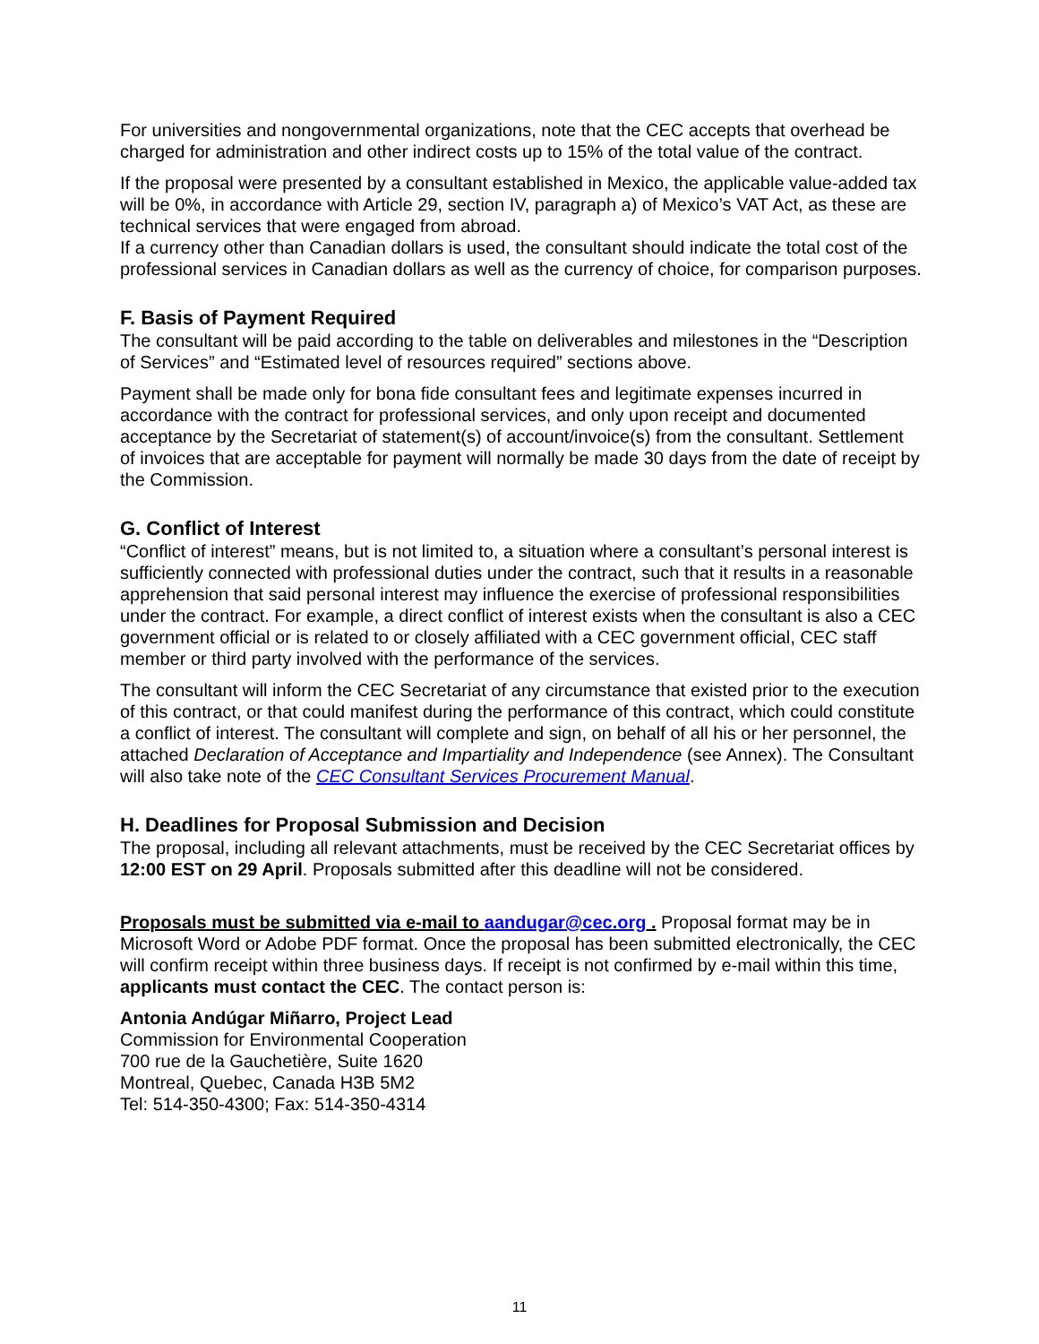For universities and nongovernmental organizations, note that the CEC accepts that overhead be charged for administration and other indirect costs up to 15% of the total value of the contract.
If the proposal were presented by a consultant established in Mexico, the applicable value-added tax will be 0%, in accordance with Article 29, section IV, paragraph a) of Mexico’s VAT Act, as these are technical services that were engaged from abroad.
If a currency other than Canadian dollars is used, the consultant should indicate the total cost of the professional services in Canadian dollars as well as the currency of choice, for comparison purposes.
F. Basis of Payment Required
The consultant will be paid according to the table on deliverables and milestones in the “Description of Services” and “Estimated level of resources required” sections above.
Payment shall be made only for bona fide consultant fees and legitimate expenses incurred in accordance with the contract for professional services, and only upon receipt and documented acceptance by the Secretariat of statement(s) of account/invoice(s) from the consultant. Settlement of invoices that are acceptable for payment will normally be made 30 days from the date of receipt by the Commission.
G. Conflict of Interest
“Conflict of interest” means, but is not limited to, a situation where a consultant’s personal interest is sufficiently connected with professional duties under the contract, such that it results in a reasonable apprehension that said personal interest may influence the exercise of professional responsibilities under the contract. For example, a direct conflict of interest exists when the consultant is also a CEC government official or is related to or closely affiliated with a CEC government official, CEC staff member or third party involved with the performance of the services.
The consultant will inform the CEC Secretariat of any circumstance that existed prior to the execution of this contract, or that could manifest during the performance of this contract, which could constitute a conflict of interest. The consultant will complete and sign, on behalf of all his or her personnel, the attached Declaration of Acceptance and Impartiality and Independence (see Annex). The Consultant will also take note of the CEC Consultant Services Procurement Manual.
H. Deadlines for Proposal Submission and Decision
The proposal, including all relevant attachments, must be received by the CEC Secretariat offices by 12:00 EST on 29 April. Proposals submitted after this deadline will not be considered.
Proposals must be submitted via e-mail to aandugar@cec.org . Proposal format may be in Microsoft Word or Adobe PDF format. Once the proposal has been submitted electronically, the CEC will confirm receipt within three business days. If receipt is not confirmed by e-mail within this time, applicants must contact the CEC. The contact person is:
Antonia Andúgar Miñarro, Project Lead
Commission for Environmental Cooperation
700 rue de la Gauchetière, Suite 1620
Montreal, Quebec, Canada H3B 5M2
Tel: 514-350-4300; Fax: 514-350-4314
11